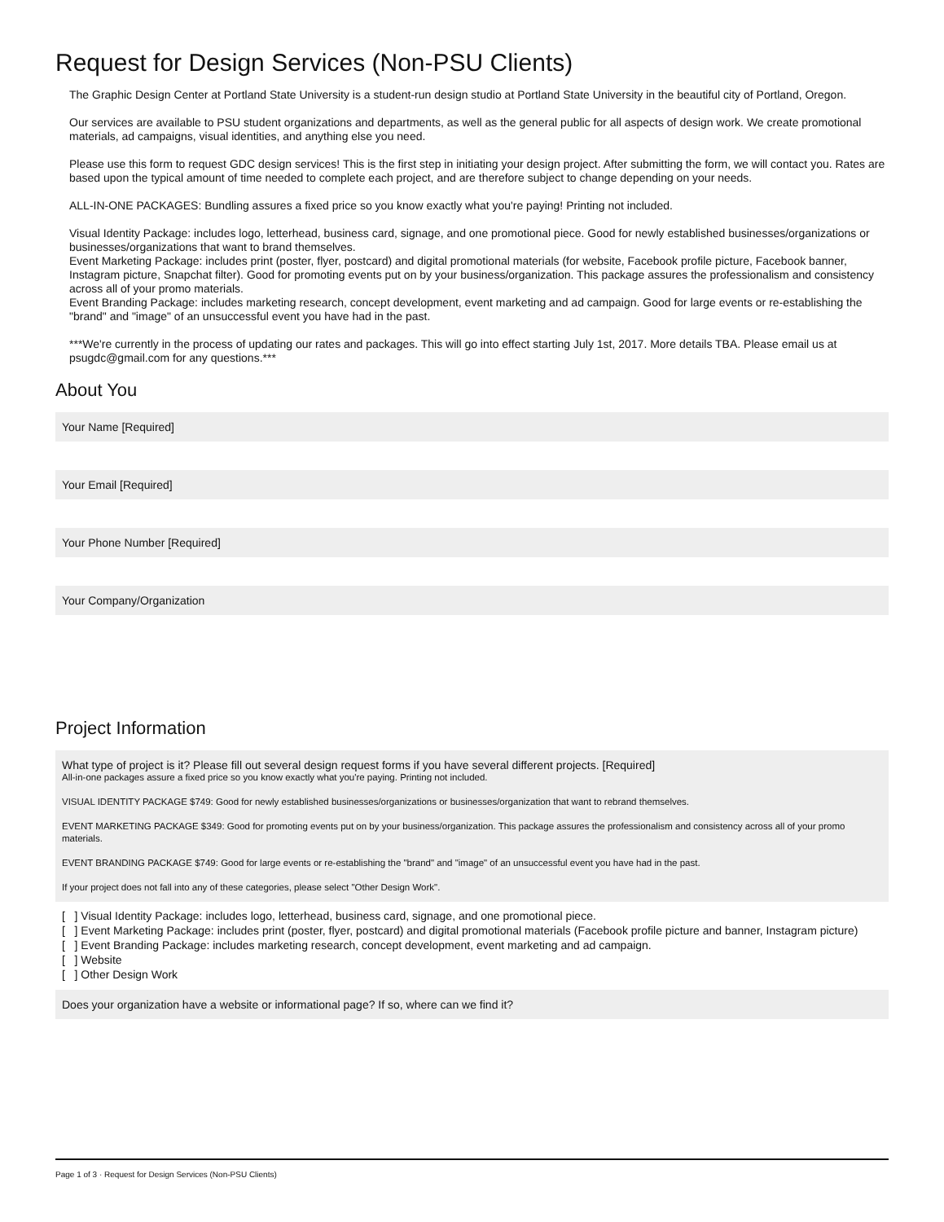Request for Design Services (Non-PSU Clients)
The Graphic Design Center at Portland State University is a student-run design studio at Portland State University in the beautiful city of Portland, Oregon.
Our services are available to PSU student organizations and departments, as well as the general public for all aspects of design work. We create promotional materials, ad campaigns, visual identities, and anything else you need.
Please use this form to request GDC design services! This is the first step in initiating your design project. After submitting the form, we will contact you. Rates are based upon the typical amount of time needed to complete each project, and are therefore subject to change depending on your needs.
ALL-IN-ONE PACKAGES: Bundling assures a fixed price so you know exactly what you're paying! Printing not included.
Visual Identity Package: includes logo, letterhead, business card, signage, and one promotional piece. Good for newly established businesses/organizations or businesses/organizations that want to brand themselves.
Event Marketing Package: includes print (poster, flyer, postcard) and digital promotional materials (for website, Facebook profile picture, Facebook banner, Instagram picture, Snapchat filter). Good for promoting events put on by your business/organization. This package assures the professionalism and consistency across all of your promo materials.
Event Branding Package: includes marketing research, concept development, event marketing and ad campaign. Good for large events or re-establishing the "brand" and "image" of an unsuccessful event you have had in the past.
***We're currently in the process of updating our rates and packages. This will go into effect starting July 1st, 2017. More details TBA. Please email us at psugdc@gmail.com for any questions.***
About You
Your Name [Required]
Your Email [Required]
Your Phone Number [Required]
Your Company/Organization
Project Information
What type of project is it? Please fill out several design request forms if you have several different projects. [Required]
All-in-one packages assure a fixed price so you know exactly what you're paying. Printing not included.
VISUAL IDENTITY PACKAGE $749: Good for newly established businesses/organizations or businesses/organization that want to rebrand themselves.
EVENT MARKETING PACKAGE $349: Good for promoting events put on by your business/organization. This package assures the professionalism and consistency across all of your promo materials.
EVENT BRANDING PACKAGE $749: Good for large events or re-establishing the "brand" and "image" of an unsuccessful event you have had in the past.
If your project does not fall into any of these categories, please select "Other Design Work".
[ ] Visual Identity Package: includes logo, letterhead, business card, signage, and one promotional piece.
[ ] Event Marketing Package: includes print (poster, flyer, postcard) and digital promotional materials (Facebook profile picture and banner, Instagram picture)
[ ] Event Branding Package: includes marketing research, concept development, event marketing and ad campaign.
[ ] Website
[ ] Other Design Work
Does your organization have a website or informational page? If so, where can we find it?
Page 1 of 3 · Request for Design Services (Non-PSU Clients)